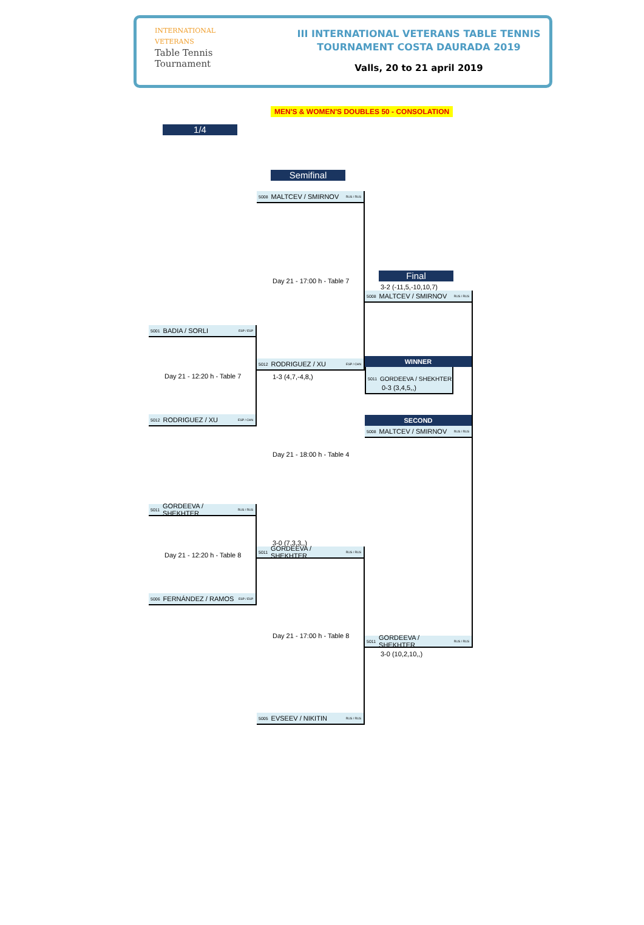INTERNATIONAL
VETERANS
Table Tennis
Tournament
III INTERNATIONAL VETERANS TABLE TENNIS
TOURNAMENT COSTA DAURADA 2019
Valls, 20 to 21 april 2019
MEN'S & WOMEN'S DOUBLES 50 - CONSOLATION
1/4
5001 BADIA / SORLI ESP / ESP
Day 21 - 12:20 h - Table 7
5012 RODRIGUEZ / XU ESP / CHN
5011 GORDEEVA / SHEKHTER RUS / RUS
Day 21 - 12:20 h - Table 8
5006 FERNÁNDEZ / RAMOS ESP / ESP
Semifinal
5008 MALTCEV / SMIRNOV RUS / RUS
Day 21 - 17:00 h - Table 7
5012 RODRIGUEZ / XU ESP / CHN
1-3 (4,7,-4,8,)
Day 21 - 18:00 h - Table 4
3-0 (7,3,3,,)
5011 GORDEEVA / SHEKHTER RUS / RUS
Day 21 - 17:00 h - Table 8
5005 EVSEEV / NIKITIN RUS / RUS
Final
3-2 (-11,5,-10,10,7)
5008 MALTCEV / SMIRNOV RUS / RUS
WINNER
5011 GORDEEVA / SHEKHTER
0-3 (3,4,5,,)
SECOND
5008 MALTCEV / SMIRNOV RUS / RUS
5011 GORDEEVA / SHEKHTER RUS / RUS
3-0 (10,2,10,,)